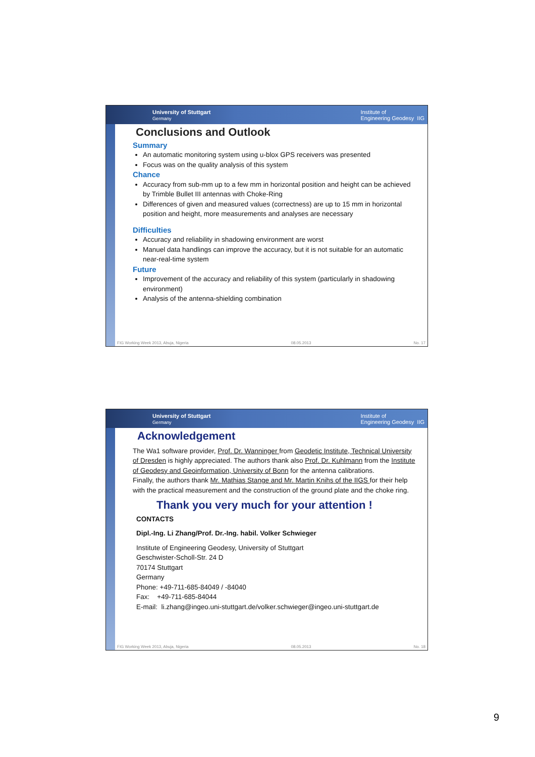University of Stuttgart
Germany Institute of
Engineering Geodesy IIG
Conclusions and Outlook
Summary
An automatic monitoring system using u-blox GPS receivers was presented
Focus was on the quality analysis of this system
Chance
Accuracy from sub-mm up to a few mm in horizontal position and height can be achieved by Trimble Bullet III antennas with Choke-Ring
Differences of given and measured values (correctness) are up to 15 mm in horizontal position and height, more measurements and analyses are necessary
Difficulties
Accuracy and reliability in shadowing environment are worst
Manuel data handlings can improve the accuracy, but it is not suitable for an automatic near-real-time system
Future
Improvement of the accuracy and reliability of this system (particularly in shadowing environment)
Analysis of the antenna-shielding combination
FIG Working Week 2013, Abuja, Nigeria 08.05.2013 No. 17
University of Stuttgart
Germany Institute of
Engineering Geodesy IIG
Acknowledgement
The Wa1 software provider, Prof. Dr. Wanninger from Geodetic Institute, Technical University of Dresden is highly appreciated. The authors thank also Prof. Dr. Kuhlmann from the Institute of Geodesy and Geoinformation, University of Bonn for the antenna calibrations.
Finally, the authors thank Mr. Mathias Stange and Mr. Martin Knihs of the IIGS for their help with the practical measurement and the construction of the ground plate and the choke ring.
Thank you very much for your attention !
CONTACTS
Dipl.-Ing. Li Zhang/Prof. Dr.-Ing. habil. Volker Schwieger
Institute of Engineering Geodesy, University of Stuttgart
Geschwister-Scholl-Str. 24 D
70174 Stuttgart
Germany
Phone: +49-711-685-84049 / -84040
Fax: +49-711-685-84044
E-mail: li.zhang@ingeo.uni-stuttgart.de/volker.schwieger@ingeo.uni-stuttgart.de
FIG Working Week 2013, Abuja, Nigeria 08.05.2013 No. 18
9